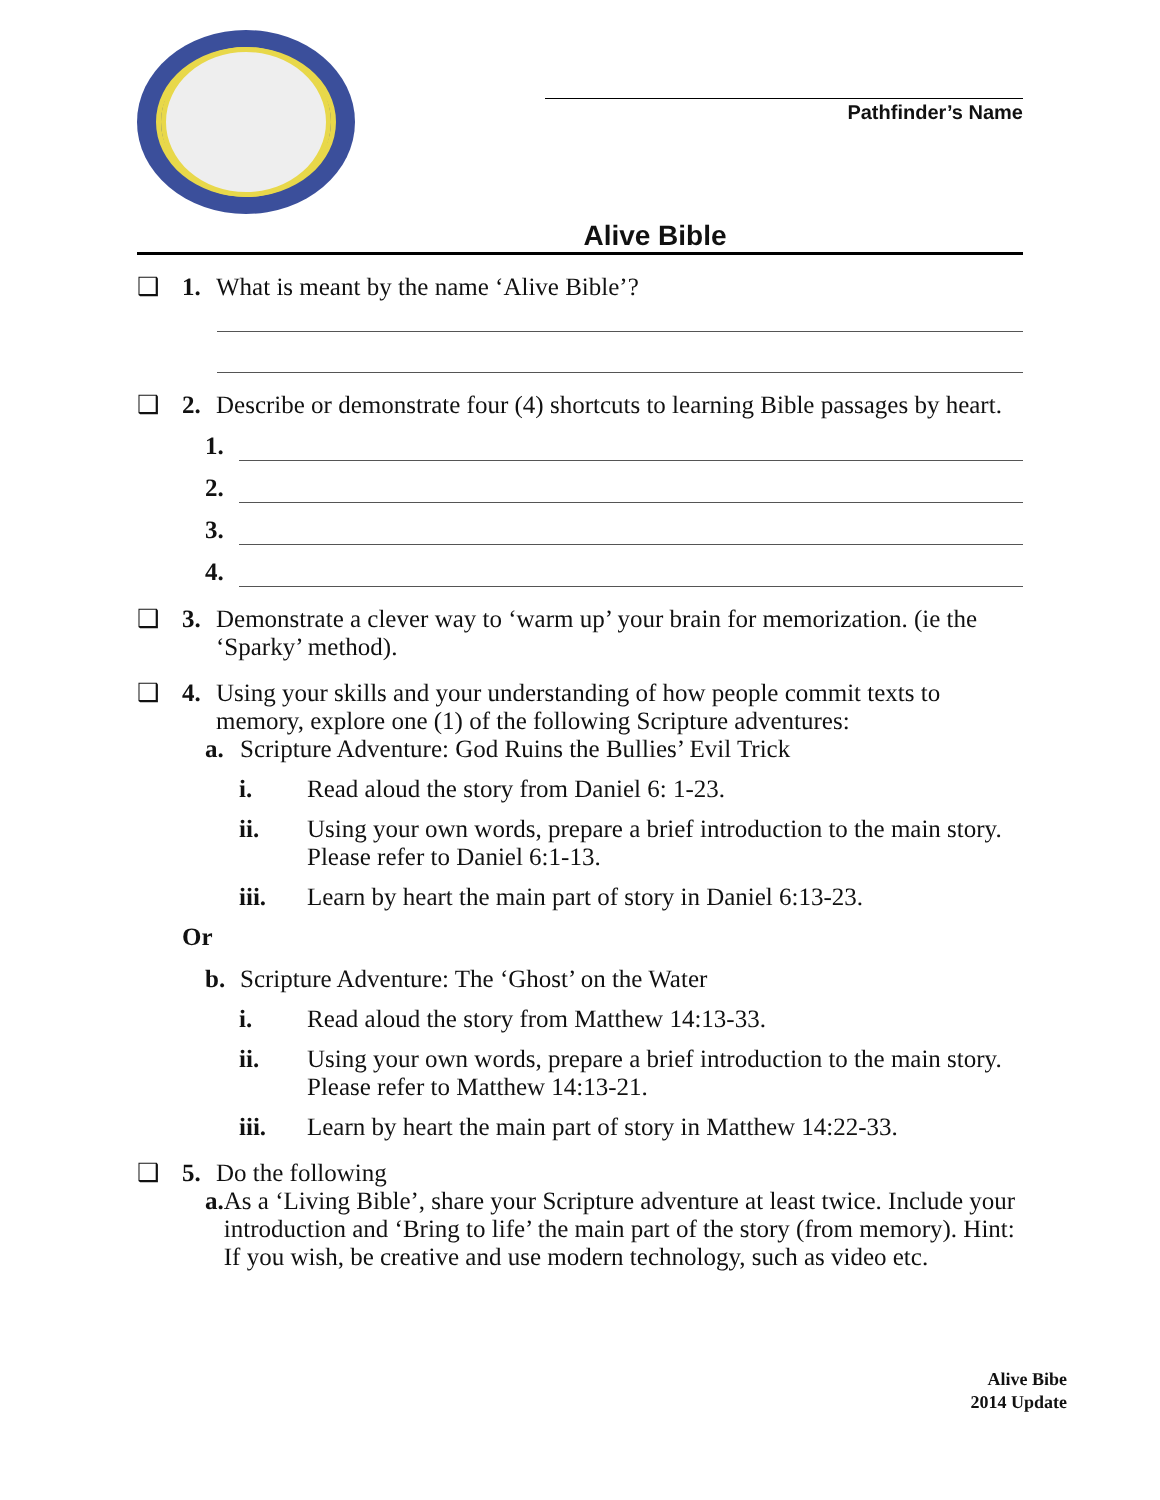Pathfinder’s Name
Alive Bible
❑ 1. What is meant by the name ‘Alive Bible’?
❑ 2. Describe or demonstrate four (4) shortcuts to learning Bible passages by heart.
1.
2.
3.
4.
❑ 3. Demonstrate a clever way to ‘warm up’ your brain for memorization. (ie the ‘Sparky’ method).
❑ 4. Using your skills and your understanding of how people commit texts to memory, explore one (1) of the following Scripture adventures:
a. Scripture Adventure: God Ruins the Bullies’ Evil Trick
i. Read aloud the story from Daniel 6: 1-23.
ii. Using your own words, prepare a brief introduction to the main story. Please refer to Daniel 6:1-13.
iii. Learn by heart the main part of story in Daniel 6:13-23.
Or
b. Scripture Adventure: The ‘Ghost’ on the Water
i. Read aloud the story from Matthew 14:13-33.
ii. Using your own words, prepare a brief introduction to the main story. Please refer to Matthew 14:13-21.
iii. Learn by heart the main part of story in Matthew 14:22-33.
❑ 5. Do the following
a. As a ‘Living Bible’, share your Scripture adventure at least twice. Include your introduction and ‘Bring to life’ the main part of the story (from memory). Hint: If you wish, be creative and use modern technology, such as video etc.
Alive Bibe
2014 Update